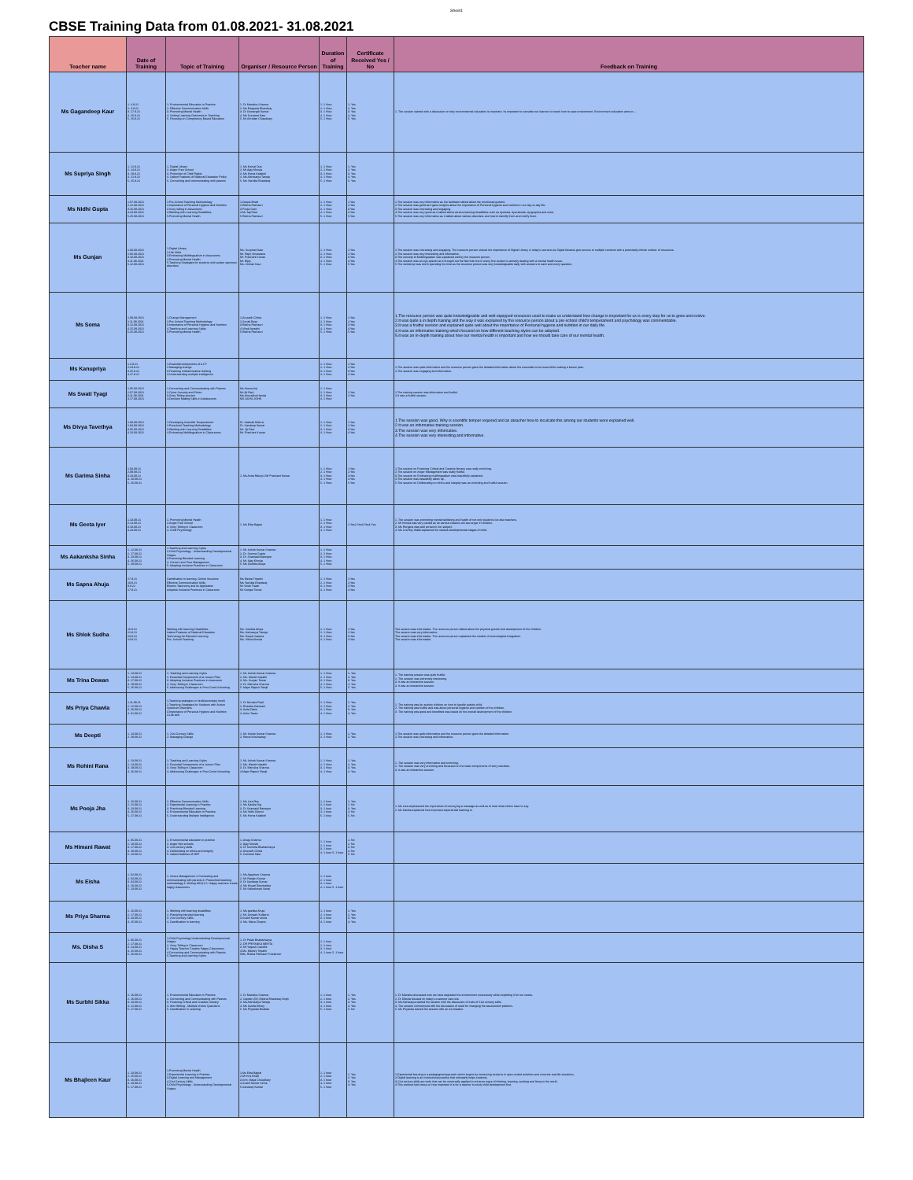Sheet1
CBSE Training Data from 01.08.2021- 31.08.2021
| Teacher name | Date of Training | Topic of Training | Organiser / Resource Person | Duration of Training | Certificate Received Yes / No | Feedback on Training |
| --- | --- | --- | --- | --- | --- | --- |
| Ms Gagandeep Kaur | 1. 4.8.21 2. 4.8.21 3. 17.8.21 4. 25.8.21 5. 25.8.21 | 1. Environmental Education in Practice 2. Effective Communication Skills 3. Promoting Mental Health 4. Setting Learning Outcomes in Teaching 5. Focusing on Competency Based Education | 1. Dr Manisha Sharma 2. Ms Rasjeeta Bhardwaj 3. Dr Geetanjali Kumar 4. Ms Gurpreet Kaur 5. Mr Arindam Chaudhary | 1. 1 Hour 2. 1 Hour 3. 1 Hour 4. 1 Hour 5. 1 Hour | 1. Yes 2. Yes 3. Yes 4. Yes 5. Yes | 1. The session started with a discussion on why environmental education is important. Its important to sensitize our learners to teach how to save environment. Environment education aims to ... |
| Ms Supriya Singh | 1. 12.8.21 2. 14.8.21 3. 18.8.21 4. 21.8.21 5. 25.8.21 | 1. Digital Library 2. Anger Free School 3. Protection of Child Rights 4. Salient Features of National Education Policy 5. Connecting and communicating with parents | 1. Ms Komal Dua 2. Mr Ajay Khosla 3. Ms Hema Kalakoti 4. Ms Aishwarya Taneja 5. Ms Yashika Bhardwaj | 1. 1 Hour 2. 1 Hour 3. 1 Hour 4. 1 Hour 5. 1 Hour | 1. Yes 2. Yes 3. Yes 4. Yes 5. Yes | |
| Ms Nidhi Gupta | 1.07.08.2021 2.12.08.2021 3.16.08.2021 4.23.08.2021 5.25.08.2021 | 1.Pre-School Teaching Methodology 2.Importance of Personal Hygiene and Nutrition 3.Story telling in classrooms 4.Working with Learning Disabilities 5.Promoting Mental Health | 1.Deepa Bhatt 2.Rekha Pachauri 3.Pooja Goel 4.Mr Jaji Paul 5.Rekha Pachauri | 1. 1 Hour 2. 1 Hour 3. 1 Hour 4. 1 Hour 5. 1 Hour | 1.Yes 2.Yes 3.Yes 4.Yes 5.Yes | 1.The session was very informative as the facilitator talked about the emotional quotient. 2.The session was good as it gave insights about the importance of Personal hygiene and nutrition in our day-to-day life. 3.The session was interesting and engaging. 4.The session was very good as it talked about various learning disabilities such as dyslexia, dyscalculia, dysgraphia and more. 5.The session was very informative as it talked about various disorders and how to identify them and rectify them. |
| Ms Gunjan | 1.03.08.2021 2.05.08.2021 3.10.08.2021 4.11.08.2021 5.12.08.2021 | 1.Digital Library 2.Life Skills 3.Embracing Multilingualism in classrooms 4.Promoting Mental Health 5.Teaching Strategies for students with autism spectrum disorders | Ms. Gurpreet Kaur Mr. Rajiv Srivastava Mr. Prashant Kumar Mr. Bijoy Ms. Simran Kaur | 1. 1 Hour 2. 1 Hour 3. 1 Hour 4. 1 Hour 5. 1 Hour | 1.Yes 2.Yes 3.Yes 4.Yes 5.Yes | 1.The session was interesting and engaging. The resource person shared the importance of Digital Library in today's scenario as Digital libraries give access to multiple contents with a potentially infinite number of resources. 2.The session was very interesting and informative. 3.The concept of Multilingualism was explained well by the resource person. 4.The session was an eye-opener as it brought out the fact that one in every five student is actively dealing with a mental health issue. 5.The workshop was worth spending the time as the resource person was very knowledgeable daily with answers to each and every question. |
| Ms Soma | 1.09.08.2021 2.11.08.2021 3.12.08.2021 4.15.08.2021 5.25.08.2021 | 1.Change Management 2.Pre-School Teaching Methodology 3.Importance of Personal Hygiene and Nutrition 4.Teaching and Learning Styles 5.Promoting Mental Health | 1.Anuradh Chitra 2.Sonali Basu 3.Rekha Pachauri 4.Vivek Awasthi 5.Rekha Pachauri | 1. 1 Hour 2. 1 Hour 3. 1 Hour 4. 1 Hour 5. 1 Hour | 1.Yes 2.Yes 3.Yes 4.Yes 5.Yes | 1.The resource person was quite knowledgeable and well-equipped resources used to make us understand how change is important for us is every step for us to grow and evolve. 2.It was quite a in depth training and the way it was explained by the resource person about a pre-school child's temperament and psychology was commendable. 3.It was a fruitful session and explained quite well about the importance of Personal hygiene and nutrition in our daily life. 4.It was an informative training which focused on how different teaching styles can be adopted. 5.It was an in-depth training about how our mental health is important and how we should take care of our mental health. |
| Ms Kanupriya | 1.2.8.21 2.24.8.21 3.25.8.21 4.27.8.21 | 1.Essential components of a LP 2.Managing change 3.Fostering critical/creative thinking 4.Understanding multiple intelligence | | 1. 1 Hour 2. 1 Hour 3. 1 Hour 4. 1 Hour | 1.Yes 2.Yes 3.Yes 4.Yes | 1.The session was quite informative and the resource person gave the detailed information about the essentials to be used while making a lesson plan. 2.The session was engaging and informative. |
| Ms Swati Tyagi | 1.05.08.2021 2.07.08.2021 3.11.08.2021 4.17.08.2021 | 1.Connecting and Communicating with Parents 2.Cyber Security and Ethics 3.Story Telling session 4.Decision Making Skills in Adolescents | Ms.Veena Arji Mr.Jiji Paul Ms.Anuradha Handa MS.ASHU JOHN | 1. 1 Hour 2. 1 Hour 3. 1 Hour 4. 1 Hour | 1.Yes 2.Yes | 1.The training session was informative and fruitful. 2.It was a fruitful session. |
| Ms Divya Tavethya | 1.03.08.2021 2.04.08.2021 3.05.08.2021 4.10.08.2021 | 1.Developing Scientific Temperament 2.Preschool Teaching Methodology 3.Working with Learning Disabilities 4.Embracing Multilingualism in Classrooms | Dr. Vaishali Mishra Dr. Sandeep Kumar Mr. Jiji Paul Mr. Prashant Kumar | 1. 1 Hour 2. 1 Hour 3. 1 Hour 4. 1 Hour | 1.Yes 2.Yes 3.Yes 4.Yes | 1.The session was good. Why is scientific temper required and as ateacher how to inculcate this among our students were explained well. 2.It was an informative training session. 3.The session was very informative. 4.The session was very interesting and informative. |
| Ms Garima Sinha | 1.04.08.21 2.09.08.21 3.10.08.21 4. 20.08.21 5. 26.08.21 | | 1. Ms Anita Ralury2.Mr Prashant Kumar | 1. 1 Hour 2. 1 Hour 3. 1 Hour 4. 1 Hour 5. 1 Hour | 1.Yes 2.Yes 3.Yes 4.Yes 5.Yes | 1.The session on Fostering Critical and Creative literacy was really enriching. 2.The session on Anger Management was really fruitful. 3.The session on Embracing multilingualism was beautifully explained. 4.The session was beautifully taken up. 5.The session on Deliberating on ethics and integrity was an enriching and fruitful session. |
| Ms Geeta Iyer | 1.13.08.21 2.14.08.21 3.19.08.21 4.23.08.21 | 1. Promoting Mental Health 2.Anger Free School 3. Story Telling in Classroom 4. Child Psychology | 1. Ms Ekta Bajpai | 1. 1 Hour 2. 1 Hour 3. 1 Hour 4. 1 Hour | 1.Yes2.Yes3.Yes4.Yes | 1. The session was promoting mental wellbeing and health of not only students but also teachers. 2. Mr Khosla was very candid as he various reasons we see anger in children. 3. Ms Renjana was well versed in her subject. 4. Ms Lira Roy Malik explained the various developmental stages of child. |
| Ms Aakanksha Sinha | 1. 12.08.21 2. 17.08.21 3. 23.08.21 4. 26.08.21 5. 28.08.21 | 1.Teaching and Learning Styles 2.Child Psychology - Understanding Developmental Stages 3.Practicing Blended Learning 4. Content and Time Management 5. Adopting Inclusive Practices in Classroom | 1. Mr. Ashok Kumar Sharma 2. Dr. Seema Gupta 3. Dr. Shantauli Banerjee 4. Mr. Ajay Khosla 5. Ms Geetika Ahuja | 1. 1 Hour 2. 1 Hour 3. 1 Hour 4. 1 Hour 5. 1 Hour | | |
| Ms Sapna Ahuja | 27.8.21 18.8.21 9.8.21 17.8.21 | Gamification in learning, Online Sessions Effective Communication Skills Blooms Taxonomy and its Application Adoptive Inclusive Practices in Classroom | Ms Meeta Tripathi Ms Yashika Bhardwaj Mr Vivek Tiwari Mr Gunjan Tomar | 1. 1 Hour 2. 1 Hour 3. 1 Hour 4. 1 Hour | 1.Yes 2.Yes 3.Yes 4.Yes | |
| Ms Shlok Sudha | 16.8.21 21.8.21 23.8.21 24.8.21 | Working with learning Disabilities Salient Features of National Education Technology for Blended Learning Pre- School Teaching | Ms. Geetika Ahuja Ms. Aishwarya Taneja Ms. Deepti Saxena Ms. Vibha Khosla | 1. 1 Hour 2. 1 Hour 3. 1 Hour 4. 1 Hour | 1.Yes 2.Yes 3.Yes 4.Yes | The session was informative. The resource person talked about the physical growth and development of the children. The session was very informative. The session was informative. The resource person explained the models of technological integration. The session was informative. |
| Ms Trina Dewan | 1. 13.08.21 2. 14.08.21 3. 17.08.21 4. 19.08.21 5. 26.08.21 | 1. Teaching and Learning Styles 2. Essential Components of a Lesson Plan 3. Adopting Inclusive Practices in classroom 4. Story Telling in Classroom 5. Addressing Challenges in Post-Covid Schooling | 1. Mr. Ashok Kumar Sharma 2. Ms. Manshi tripathi 3. Ms. Gunjan Tomar 4. Dr. Manisha Sharma 5. Major Rajesh Ranjit | 1. 1 Hour 2. 1 Hour 3. 1 Hour 4. 1 Hour 5. 1 Hour | 1. Yes 2. Yes 3. Yes 4. Yes 5. Yes | 1. The training session was quite fruitful. 2. The session was extremely interesting. 3. It was an interactive session. 4. It was an interactive session. |
| Ms Priya Chawla | 1.11.08.21 2. 12.08.21 3. 26.08.21 4. 31.08.21 | 1.Teaching strategies in hindi(secondary level) 2.Teaching Strategies for Students with Autism Spectrum Disorders 3.Importance of Personal Hygiene and Nutrition 4.Life skill | 1. Dr Nirmala Popli 2. Bhavika Gahwani 3. Anita Datta 4. Ashu Tasao | 1. 1 Hour 2. 1 Hour 3. 1 Hour 4. 1 Hour | 1. Yes 2. Yes 3. Yes 4. Yes | 1. The training was for autistic children on how to handle autistic child. 2. The training was fruitful and was about personal hygiene and nutrition of the children. 3. The training was good and benefited was based on the overall development of the children. |
| Ms Deepti | 1. 13.08.21 2. 28.08.21 | 1. 21st Century Skills 2. Managing Change | 1. Mr. Ashok Kumar Sharma 2. Rama Krishnatray | 1. 1 Hour 2. 1 Hour | 1. Yes 2. Yes | 1.The session was quite informative and the resource person gave the detailed information. 2.The session was interesting and informative. |
| Ms Rohini Rana | 1. 13.08.21 2. 14.08.21 3. 19.08.21 4. 26.08.21 | 1. Teaching and Learning Styles 2. Essential Components of a Lesson Plan 3. Story Telling in Classroom 4. Addressing Challenges in Post Covid Schooling | 1. Mr. Ashok Kumar Sharma 2. Ms. Manshi tripathi 3. Dr. Manisha Sharma 4.Major Rajesh Ranjit | 1. 1 Hour 2. 1 Hour 3. 1 Hour 4. 1 Hour | 1. Yes 2. Yes 3. Yes 4. Yes | 1. The session was very informative and enriching. 2. The session was very enriching and focussed on the basic components of story narration. 3. It was an interactive session. |
| Ms Pooja Jha | 1. 16.08.21 2. 21.08.21 3. 23.08.21 4. 26.08.21 5. 27.08.21 | 1. Effective Communication Skills 2. Experiential Learning in Practice 3. Practicing Blended Learning 4. Environmental Education in Practice 5. Understanding Multiple Intelligence | 1. Ms Liza Roy 2. Ms Kanika Vig 3. Dr Shantauli Banerjee 4. Ms Vidhi Oberoi 5. Ms Hema Kalakoti | 1. 1 hour 2. 1 hour 3. 1 hour 4. 1 hour 5. 1 hour | 1. Yes 2. No 3. Yes 4. No 5. No | 1. Ms Liza emphasized the importance of conveying a message as well as to hear what others have to say. 2. Ms Kanika explained how important experiential learning is. |
| Ms Himani Rawat | 1. 05.08.21 2. 10.08.21 3. 17.08.21 4. 20.08.21 5. 23.08.21 | 1. Environmental education in practice 2. Anger free schools 3. 21st century skills 4. Deliberating on ethics and integrity 5. Salient features of NEP | 1. Anuja Sharma 2. Ajay Khosla 3. Dr Suchitra Bhattacharya 4. Anuradh Chitra 5. Gurmeet Kaur | 1. 1 hour 2. 1 hour 3. 1 hour 4. 1 hour 5. 1 hour | 1. No 2. No 3. No 4. No 5. No | |
| Ms Eisha | 1. 02.08.21 2. 04.08.21 3. 04.08.21 4. 10.08.21 5. 13.08.21 | 1. Stress Management 2.Connecting and communicating with parents 3. Preeschool teaching methodology 4. Writing MCQ's 5. Happy teachers create happy classrooms | 1. Ms Ajayshee Sharma 2. Mr Ranjan Kumar 3. Dr Sandeep Kumar 4. Ms Khyati Deenkadee 5. Mr Sabeshwari Sonal | 1. 1 hour 2. 1 hour 3. 1 hour 4. 1 hour 5. 1 hour | | |
| Ms Priya Sharma | 1. 16.08.21 2. 17.08.21 3. 20.08.21 4. 25.08.21 | 1. Working with learning disabilities 2. Practicing blended learning 3. 21st Century Skills 4. Gamification in learning | 1. Ms geetika Ahuja 2. Mr. Avinash Kulkarni 3.Sushil Kumar sinha 4. Ms. Manu Chopra | 1. 1 hour 2. 1 hour 3. 1 hour 4. 1 hour | 1. Yes 2. Yes 3. Yes 4. Yes | |
| Ms. Disha S | 1. 06.08.21 2. 17.08.21 3. 24.08.21 4. 25.08.21 5. 26.08.21 | 1.Child Psychology Understanding Developmental Stages 2. Story Telling in Classroom 3. Happy Teacher Creates Happy Classrooms 4.Connecting and Communicating with Parents 5.Teaching and Learning Styles | 1. Dr Pulak Bhattacharya 2. DR PRIYANKA MEHTA 3. Mr Yogesh Gandhir 4.Ms. Manshi Tripathi 5Ms. Rekha Pachauri Freelancer | 1. 1 hour 2. 1 hour 3. 1 hour 4. 1 hour 5. 1 hour | | |
| Ms Surbhi Sikka | 1. 16.08.21 2. 16.08.21 3. 20.08.21 4. 21.08.21 5. 27.08.21 | 1. Environmental Education in Practice 2. Connecting and Communicating with Parents 3. Fostering Critical and Creative Literacy 4. Item Writing - Multiple choice Questions 5. Gamification in Learning | 1. Dr Manisha Sharma 2. Captain (Dr) Diksha Bhardwaj Singh 3. Ms Aishwarya Taneja 4. Ms Sunita Athrey 5. Ms Priyanka Bhatkal | 1. 1 hour 2. 1 hour 3. 1 hour 4. 1 hour 5. 1 hour | 1. Yes 2. Yes 3. Yes 4. Yes 5. No | 1. Dr Manisha discussed how we have degraded the environment excessively while exploiting it for our needs. 2. Dr Diksha focused on today's customer care era. 3. Ms Aishwarya started the session with the discussion of traits of 21st century skills. 4. The session commenced with the discussion of need for changing the assessment patterns. 5. Ms Priyanka started the session with an ice breaker. |
| Ms Bhajleen Kaur | 1. 13.08.21 2. 25.08.21 3. 16.08.21 4. 20.08.21 5. 17.08.21 | 1.Promoting Mental Health 2.Experiential Learning in Practice 3.Digital Learning and Management 4.21st Century Skills 5.Child Psychology - Understanding Developmental Stages | 1.Ms Ekta Bajpai 2.Mr Kris Bhatt 3.Smt. Maya Choudhary 4.Sushil Kumar Sinha 5.Sandeep Kumar | 1. 1 hour 2. 1 hour 3. 1 hour 4. 1 hour 5. 1 hour | 1. Yes 2. Yes 3. Yes 4. Yes | 1.Experiential learning is a pedagogical approach which begins by immersing students in open-ended activities and concrete real-life situations. 2.Digital learning is an instructional practice that ultimately helps students. 3.21st century skills are tools that can be universally applied to enhance ways of thinking, learning, working and living in the world. 4.This webinar laid stress on how important it is for a teacher to study child development first. |